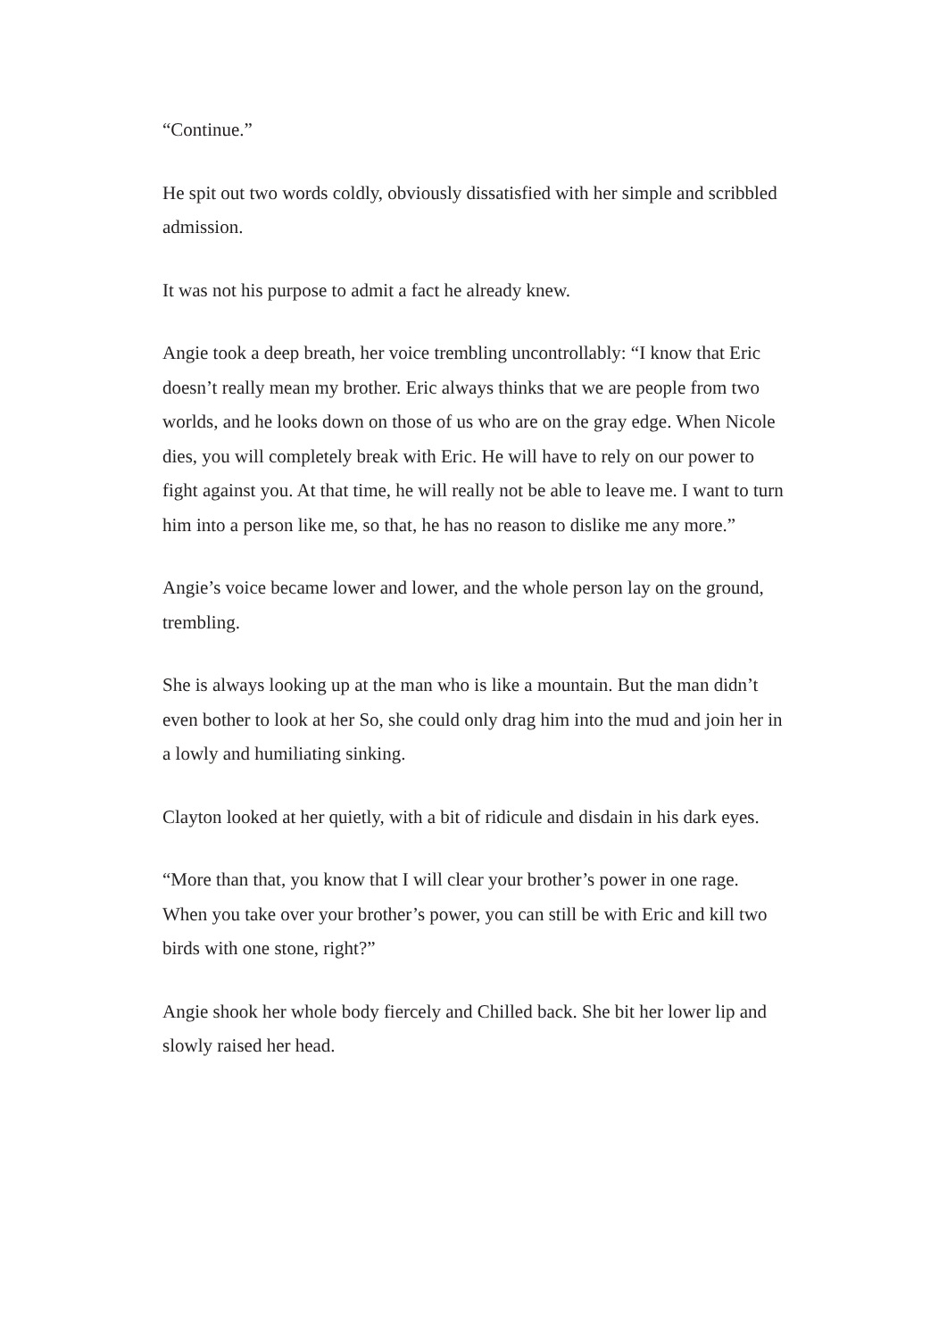“Continue.”
He spit out two words coldly, obviously dissatisfied with her simple and scribbled admission.
It was not his purpose to admit a fact he already knew.
Angie took a deep breath, her voice trembling uncontrollably: “I know that Eric doesn’t really mean my brother. Eric always thinks that we are people from two worlds, and he looks down on those of us who are on the gray edge. When Nicole dies, you will completely break with Eric. He will have to rely on our power to fight against you. At that time, he will really not be able to leave me. I want to turn him into a person like me, so that, he has no reason to dislike me any more.”
Angie’s voice became lower and lower, and the whole person lay on the ground, trembling.
She is always looking up at the man who is like a mountain. But the man didn’t even bother to look at her So, she could only drag him into the mud and join her in a lowly and humiliating sinking.
Clayton looked at her quietly, with a bit of ridicule and disdain in his dark eyes.
“More than that, you know that I will clear your brother’s power in one rage. When you take over your brother’s power, you can still be with Eric and kill two birds with one stone, right?”
Angie shook her whole body fiercely and Chilled back. She bit her lower lip and slowly raised her head.